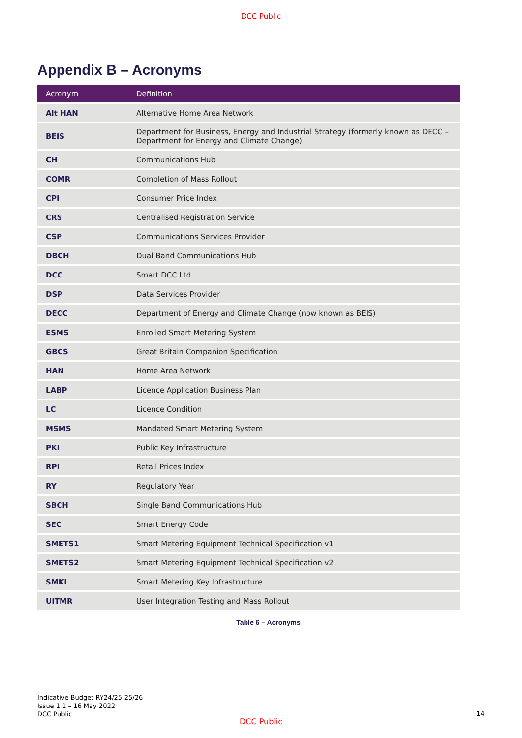DCC Public
Appendix B – Acronyms
| Acronym | Definition |
| --- | --- |
| Alt HAN | Alternative Home Area Network |
| BEIS | Department for Business, Energy and Industrial Strategy (formerly known as DECC – Department for Energy and Climate Change) |
| CH | Communications Hub |
| COMR | Completion of Mass Rollout |
| CPI | Consumer Price Index |
| CRS | Centralised Registration Service |
| CSP | Communications Services Provider |
| DBCH | Dual Band Communications Hub |
| DCC | Smart DCC Ltd |
| DSP | Data Services Provider |
| DECC | Department of Energy and Climate Change (now known as BEIS) |
| ESMS | Enrolled Smart Metering System |
| GBCS | Great Britain Companion Specification |
| HAN | Home Area Network |
| LABP | Licence Application Business Plan |
| LC | Licence Condition |
| MSMS | Mandated Smart Metering System |
| PKI | Public Key Infrastructure |
| RPI | Retail Prices Index |
| RY | Regulatory Year |
| SBCH | Single Band Communications Hub |
| SEC | Smart Energy Code |
| SMETS1 | Smart Metering Equipment Technical Specification v1 |
| SMETS2 | Smart Metering Equipment Technical Specification v2 |
| SMKI | Smart Metering Key Infrastructure |
| UITMR | User Integration Testing and Mass Rollout |
Table 6 – Acronyms
Indicative Budget RY24/25-25/26
Issue 1.1 – 16 May 2022
DCC Public
14
DCC Public